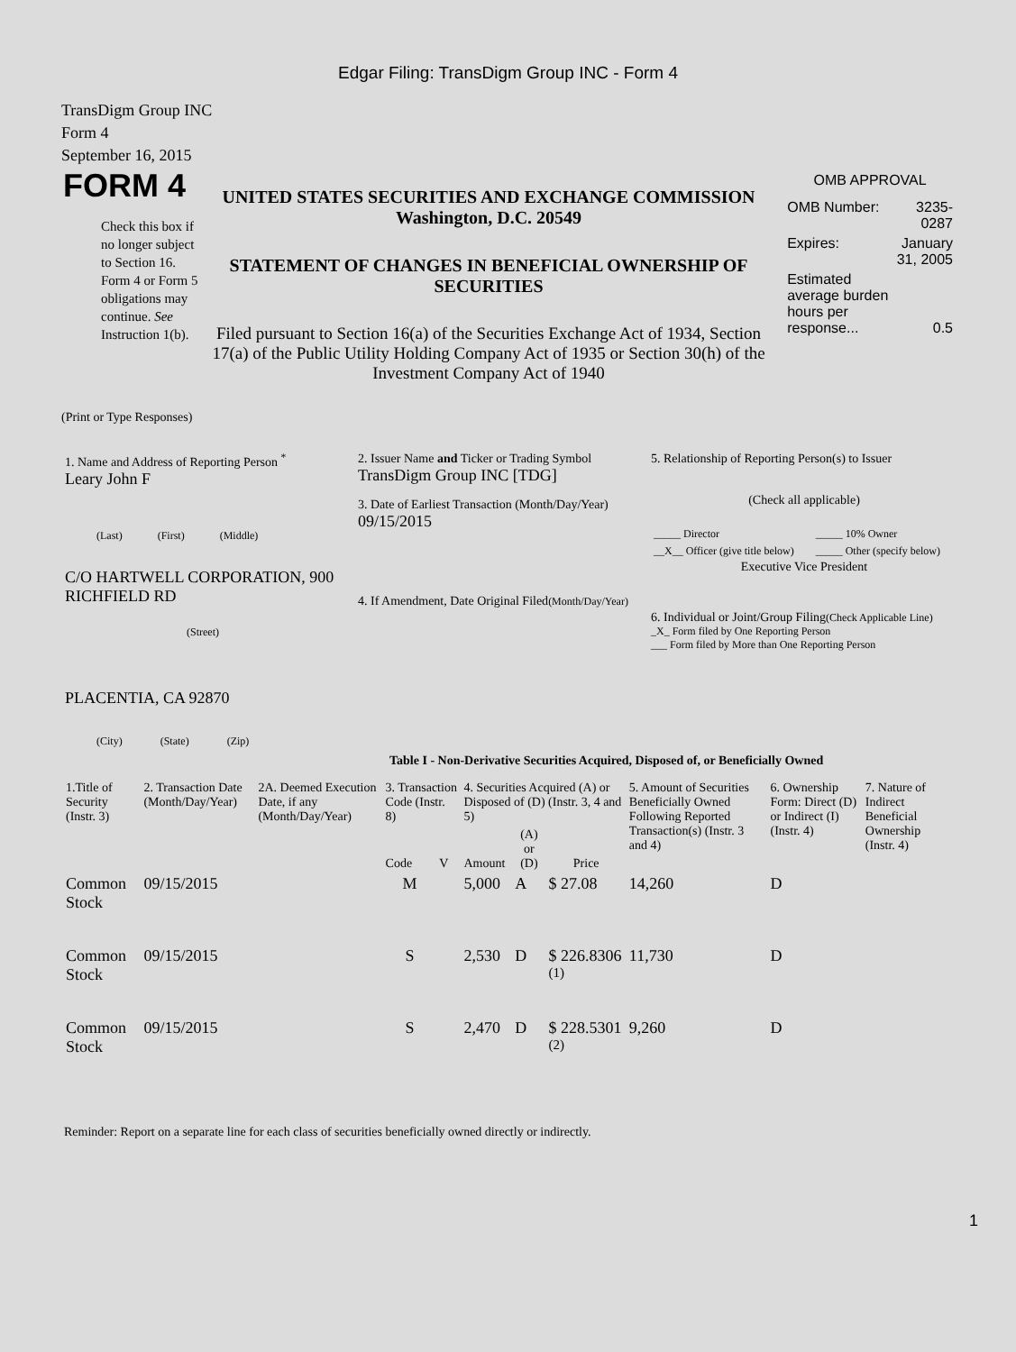Edgar Filing: TransDigm Group INC - Form 4
TransDigm Group INC
Form 4
September 16, 2015
FORM 4
Check this box if no longer subject to Section 16. Form 4 or Form 5 obligations may continue. See Instruction 1(b).
UNITED STATES SECURITIES AND EXCHANGE COMMISSION
Washington, D.C. 20549
STATEMENT OF CHANGES IN BENEFICIAL OWNERSHIP OF SECURITIES
Filed pursuant to Section 16(a) of the Securities Exchange Act of 1934, Section 17(a) of the Public Utility Holding Company Act of 1935 or Section 30(h) of the Investment Company Act of 1940
OMB APPROVAL
| OMB Number: | 3235-0287 |
| Expires: | January 31, 2005 |
| Estimated average burden hours per response... | 0.5 |
(Print or Type Responses)
1. Name and Address of Reporting Person <sup>*</sup>
Leary John F
(Last) (First) (Middle)
C/O HARTWELL CORPORATION, 900 RICHFIELD RD
(Street)
PLACENTIA, CA 92870
(City) (State) (Zip)
2. Issuer Name and Ticker or Trading Symbol
TransDigm Group INC [TDG]
3. Date of Earliest Transaction (Month/Day/Year)
09/15/2015
4. If Amendment, Date Original Filed(Month/Day/Year)
5. Relationship of Reporting Person(s) to Issuer
(Check all applicable)
| _____ Director | _____ 10% Owner |
| __X__ Officer (give title below) | _____ Other (specify below) |
Executive Vice President
6. Individual or Joint/Group Filing(Check Applicable Line)
_X_ Form filed by One Reporting Person
___ Form filed by More than One Reporting Person
Table I - Non-Derivative Securities Acquired, Disposed of, or Beneficially Owned
| 1.Title of Security (Instr. 3) | 2. Transaction Date (Month/Day/Year) | 2A. Deemed Execution Date, if any (Month/Day/Year) | 3. Transaction Code (Instr. 8) | | 4. Securities Acquired (A) or Disposed of (D) (Instr. 3, 4 and 5) | | | 5. Amount of Securities Beneficially Owned Following Reported Transaction(s) (Instr. 3 and 4) | 6. Ownership Form: Direct (D) or Indirect (I) (Instr. 4) | 7. Nature of Indirect Beneficial Ownership (Instr. 4) |
| --- | --- | --- | --- | --- | --- | --- | --- | --- | --- | --- |
| | | | Code | V | Amount | (A) or (D) | Price | | | |
| Common Stock | 09/15/2015 | | M | | 5,000 | A | $ 27.08 | 14,260 | D | |
| Common Stock | 09/15/2015 | | S | | 2,530 | D | $ 226.8306 <sup>(1)</sup> | 11,730 | D | |
| Common Stock | 09/15/2015 | | S | | 2,470 | D | $ 228.5301 <sup>(2)</sup> | 9,260 | D | |
Reminder: Report on a separate line for each class of securities beneficially owned directly or indirectly.
1